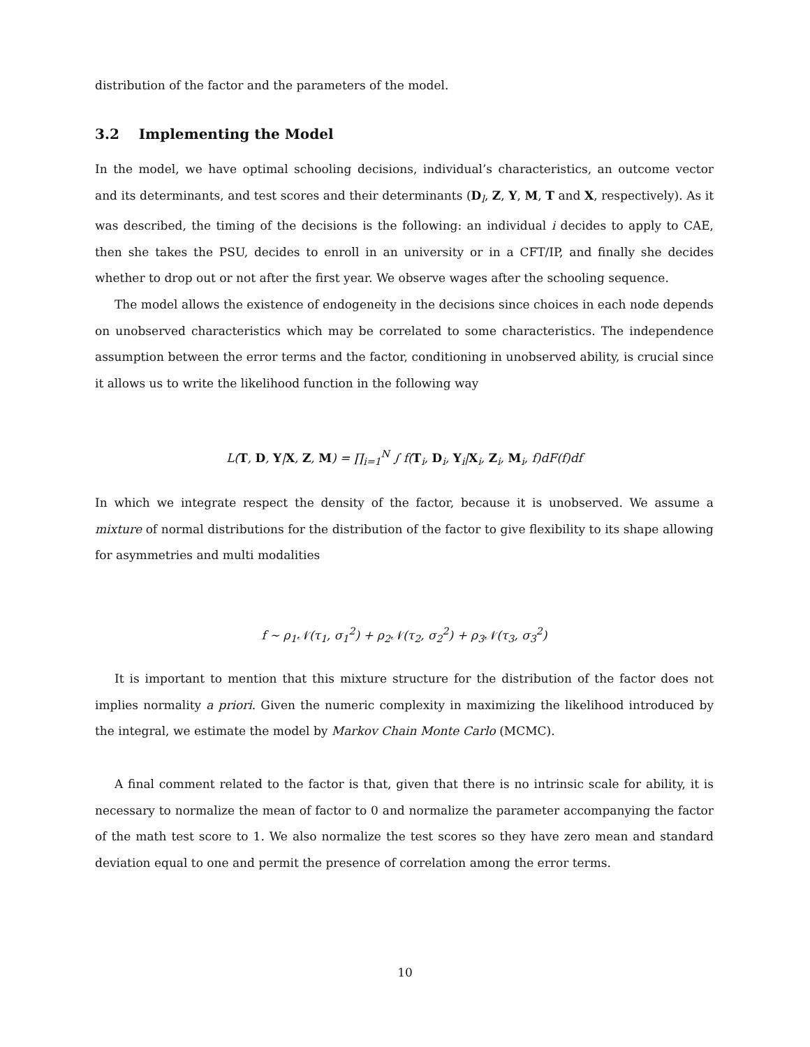distribution of the factor and the parameters of the model.
3.2 Implementing the Model
In the model, we have optimal schooling decisions, individual’s characteristics, an outcome vector and its determinants, and test scores and their determinants (D<sub>l</sub>, Z, Y, M, T and X, respectively). As it was described, the timing of the decisions is the following: an individual i decides to apply to CAE, then she takes the PSU, decides to enroll in an university or in a CFT/IP, and finally she decides whether to drop out or not after the first year. We observe wages after the schooling sequence.
The model allows the existence of endogeneity in the decisions since choices in each node depends on unobserved characteristics which may be correlated to some characteristics. The independence assumption between the error terms and the factor, conditioning in unobserved ability, is crucial since it allows us to write the likelihood function in the following way
L(T, D, Y|X, Z, M) = ∏<sub>i=1</sub><sup>N</sup> ∫ f(T<sub>i</sub>, D<sub>i</sub>, Y<sub>i</sub>|X<sub>i</sub>, Z<sub>i</sub>, M<sub>i</sub>, f)dF(f)df
In which we integrate respect the density of the factor, because it is unobserved. We assume a mixture of normal distributions for the distribution of the factor to give flexibility to its shape allowing for asymmetries and multi modalities
f ∼ ρ<sub>1</sub>𝒩(τ<sub>1</sub>, σ<sub>1</sub><sup>2</sup>) + ρ<sub>2</sub>𝒩(τ<sub>2</sub>, σ<sub>2</sub><sup>2</sup>) + ρ<sub>3</sub>𝒩(τ<sub>3</sub>, σ<sub>3</sub><sup>2</sup>)
It is important to mention that this mixture structure for the distribution of the factor does not implies normality a priori. Given the numeric complexity in maximizing the likelihood introduced by the integral, we estimate the model by Markov Chain Monte Carlo (MCMC).
A final comment related to the factor is that, given that there is no intrinsic scale for ability, it is necessary to normalize the mean of factor to 0 and normalize the parameter accompanying the factor of the math test score to 1. We also normalize the test scores so they have zero mean and standard deviation equal to one and permit the presence of correlation among the error terms.
10